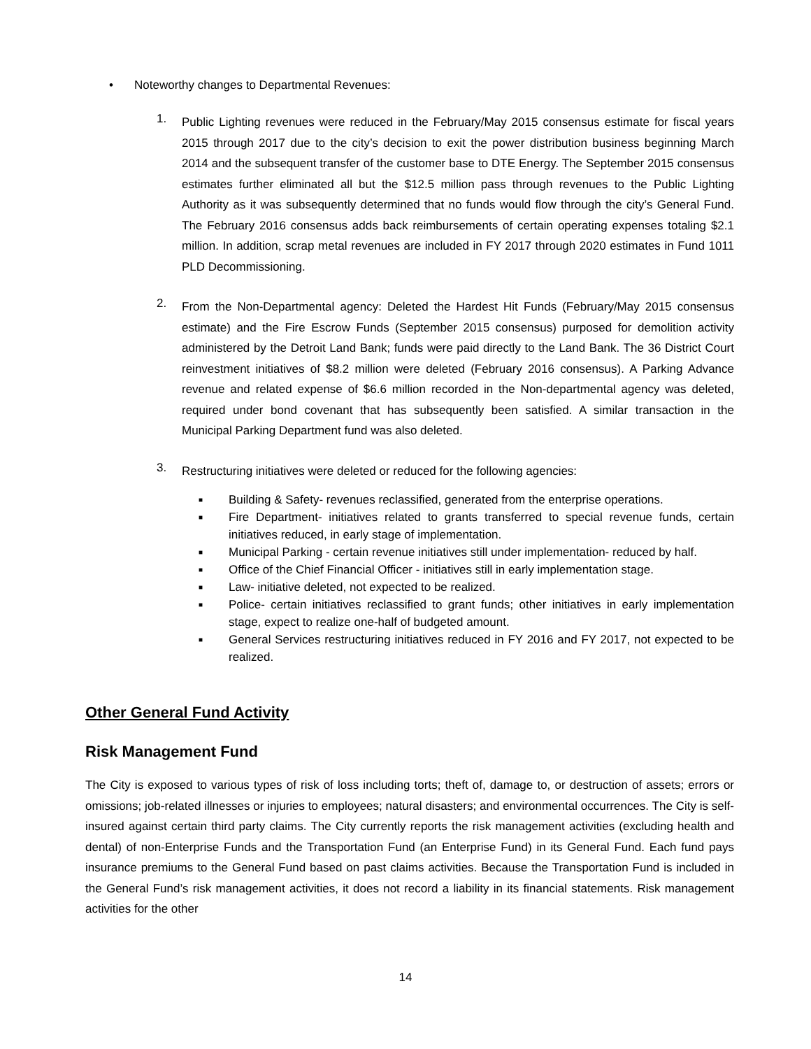• Noteworthy changes to Departmental Revenues:
1.
Public Lighting revenues were reduced in the February/May 2015 consensus estimate for fiscal years 2015 through 2017 due to the city’s decision to exit the power distribution business beginning March 2014 and the subsequent transfer of the customer base to DTE Energy. The September 2015 consensus estimates further eliminated all but the $12.5 million pass through revenues to the Public Lighting Authority as it was subsequently determined that no funds would flow through the city’s General Fund. The February 2016 consensus adds back reimbursements of certain operating expenses totaling $2.1 million. In addition, scrap metal revenues are included in FY 2017 through 2020 estimates in Fund 1011 PLD Decommissioning.
2.
From the Non-Departmental agency: Deleted the Hardest Hit Funds (February/May 2015 consensus estimate) and the Fire Escrow Funds (September 2015 consensus) purposed for demolition activity administered by the Detroit Land Bank; funds were paid directly to the Land Bank. The 36 District Court reinvestment initiatives of $8.2 million were deleted (February 2016 consensus). A Parking Advance revenue and related expense of $6.6 million recorded in the Non-departmental agency was deleted, required under bond covenant that has subsequently been satisfied. A similar transaction in the Municipal Parking Department fund was also deleted.
3.
Restructuring initiatives were deleted or reduced for the following agencies:
■ Building & Safety- revenues reclassified, generated from the enterprise operations.
■ Fire Department- initiatives related to grants transferred to special revenue funds, certain initiatives reduced, in early stage of implementation.
■ Municipal Parking - certain revenue initiatives still under implementation- reduced by half.
■ Office of the Chief Financial Officer - initiatives still in early implementation stage.
■ Law- initiative deleted, not expected to be realized.
■ Police- certain initiatives reclassified to grant funds; other initiatives in early implementation stage, expect to realize one-half of budgeted amount.
■ General Services restructuring initiatives reduced in FY 2016 and FY 2017, not expected to be realized.
Other General Fund Activity
Risk Management Fund
The City is exposed to various types of risk of loss including torts; theft of, damage to, or destruction of assets; errors or omissions; job-related illnesses or injuries to employees; natural disasters; and environmental occurrences. The City is self-insured against certain third party claims. The City currently reports the risk management activities (excluding health and dental) of non-Enterprise Funds and the Transportation Fund (an Enterprise Fund) in its General Fund. Each fund pays insurance premiums to the General Fund based on past claims activities. Because the Transportation Fund is included in the General Fund’s risk management activities, it does not record a liability in its financial statements. Risk management activities for the other
14